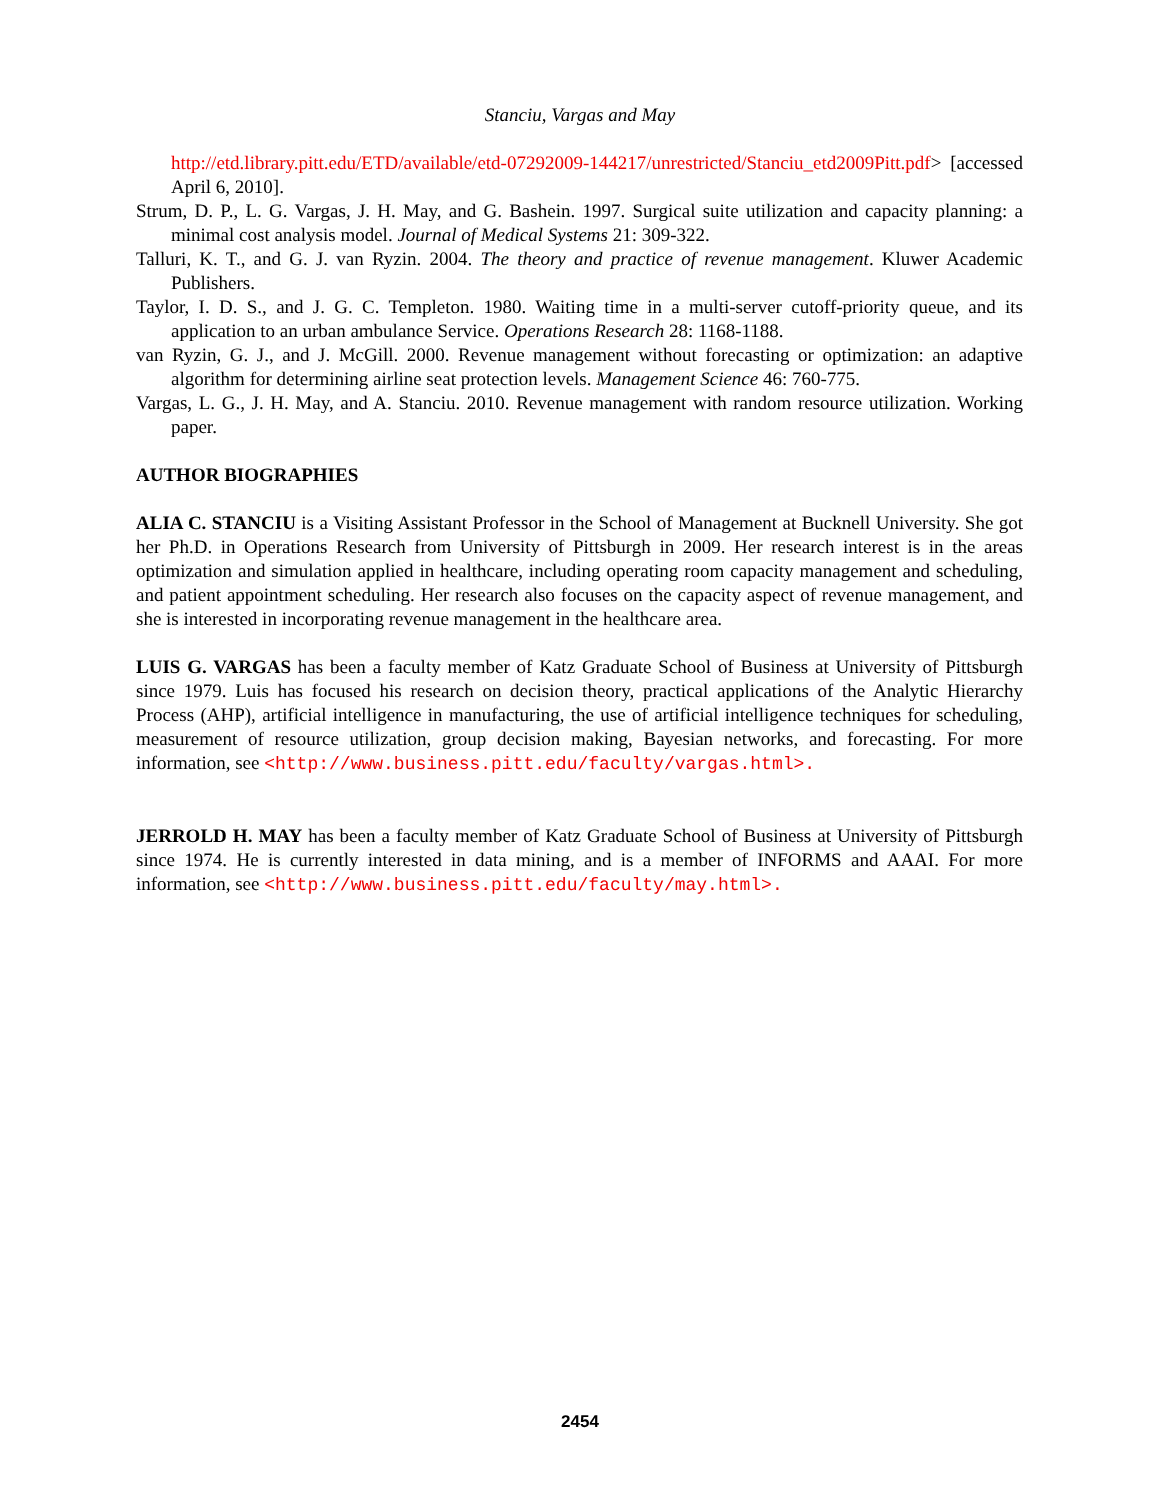Stanciu, Vargas and May
http://etd.library.pitt.edu/ETD/available/etd-07292009-144217/unrestricted/Stanciu_etd2009Pitt.pdf> [accessed April 6, 2010].
Strum, D. P., L. G. Vargas, J. H. May, and G. Bashein. 1997. Surgical suite utilization and capacity planning: a minimal cost analysis model. Journal of Medical Systems 21: 309-322.
Talluri, K. T., and G. J. van Ryzin. 2004. The theory and practice of revenue management. Kluwer Academic Publishers.
Taylor, I. D. S., and J. G. C. Templeton. 1980. Waiting time in a multi-server cutoff-priority queue, and its application to an urban ambulance Service. Operations Research 28: 1168-1188.
van Ryzin, G. J., and J. McGill. 2000. Revenue management without forecasting or optimization: an adaptive algorithm for determining airline seat protection levels. Management Science 46: 760-775.
Vargas, L. G., J. H. May, and A. Stanciu. 2010. Revenue management with random resource utilization. Working paper.
AUTHOR BIOGRAPHIES
ALIA C. STANCIU is a Visiting Assistant Professor in the School of Management at Bucknell University. She got her Ph.D. in Operations Research from University of Pittsburgh in 2009. Her research interest is in the areas optimization and simulation applied in healthcare, including operating room capacity management and scheduling, and patient appointment scheduling. Her research also focuses on the capacity aspect of revenue management, and she is interested in incorporating revenue management in the healthcare area.
LUIS G. VARGAS has been a faculty member of Katz Graduate School of Business at University of Pittsburgh since 1979. Luis has focused his research on decision theory, practical applications of the Analytic Hierarchy Process (AHP), artificial intelligence in manufacturing, the use of artificial intelligence techniques for scheduling, measurement of resource utilization, group decision making, Bayesian networks, and forecasting. For more information, see <http://www.business.pitt.edu/faculty/vargas.html>.
JERROLD H. MAY has been a faculty member of Katz Graduate School of Business at University of Pittsburgh since 1974. He is currently interested in data mining, and is a member of INFORMS and AAAI. For more information, see <http://www.business.pitt.edu/faculty/may.html>.
2454